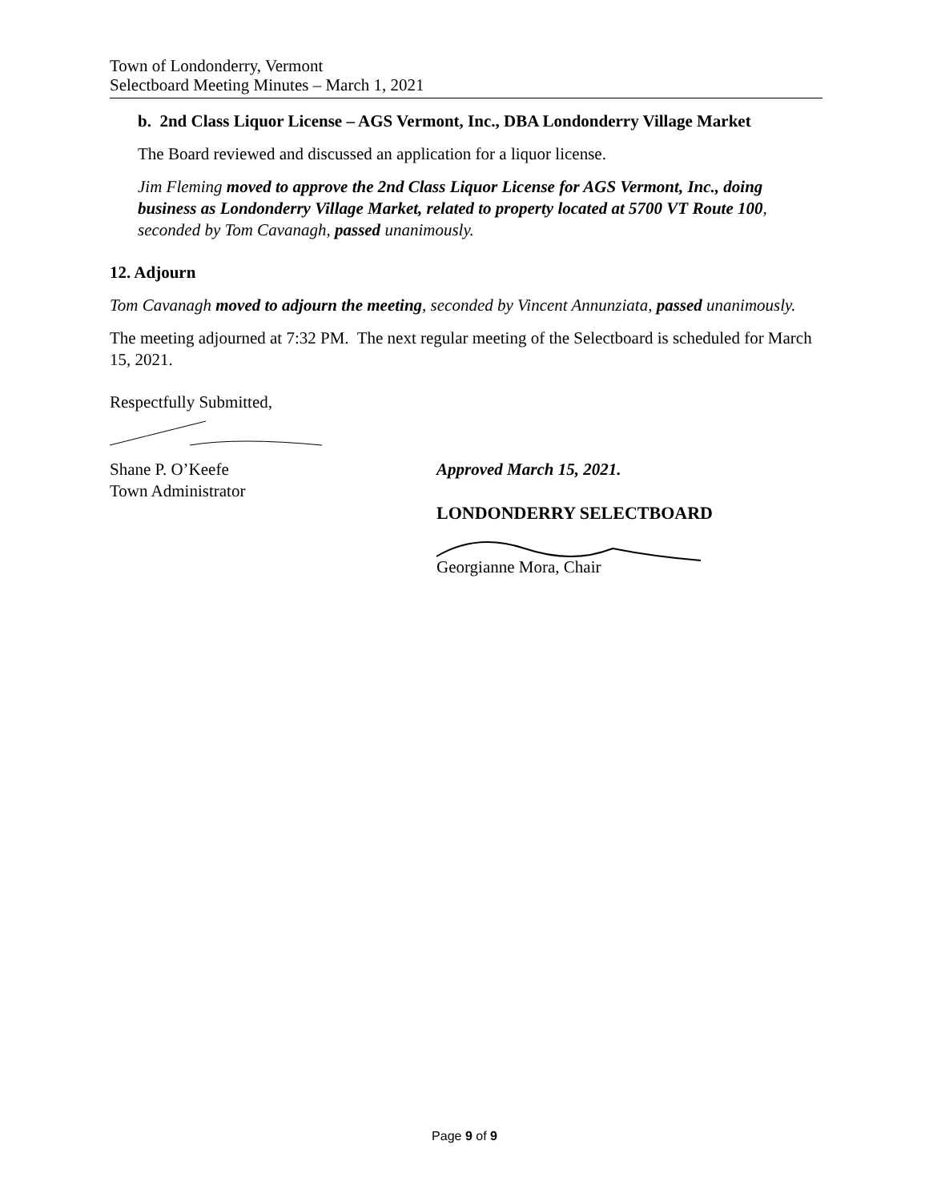Town of Londonderry, Vermont
Selectboard Meeting Minutes – March 1, 2021
b. 2nd Class Liquor License – AGS Vermont, Inc., DBA Londonderry Village Market
The Board reviewed and discussed an application for a liquor license.
Jim Fleming moved to approve the 2nd Class Liquor License for AGS Vermont, Inc., doing business as Londonderry Village Market, related to property located at 5700 VT Route 100, seconded by Tom Cavanagh, passed unanimously.
12. Adjourn
Tom Cavanagh moved to adjourn the meeting, seconded by Vincent Annunziata, passed unanimously.
The meeting adjourned at 7:32 PM. The next regular meeting of the Selectboard is scheduled for March 15, 2021.
Respectfully Submitted,
Shane P. O’Keefe
Town Administrator
Approved March 15, 2021.
LONDONDERRY SELECTBOARD
Georgianne Mora, Chair
Page 9 of 9